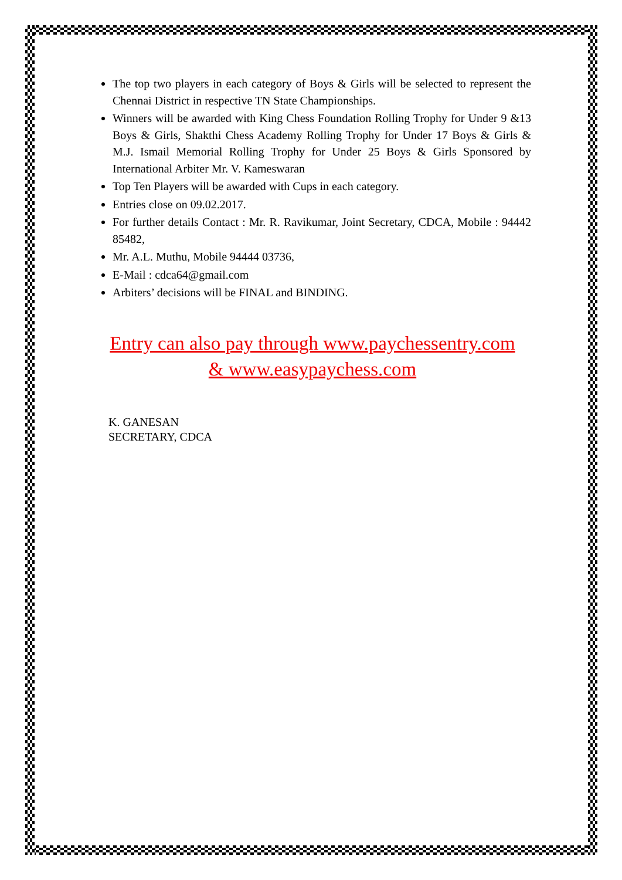The top two players in each category of Boys & Girls will be selected to represent the Chennai District in respective TN State Championships.
Winners will be awarded with King Chess Foundation Rolling Trophy for Under 9 &13 Boys & Girls, Shakthi Chess Academy Rolling Trophy for Under 17 Boys & Girls & M.J. Ismail Memorial Rolling Trophy for Under 25 Boys & Girls Sponsored by International Arbiter Mr. V. Kameswaran
Top Ten Players will be awarded with Cups in each category.
Entries close on 09.02.2017.
For further details Contact : Mr. R. Ravikumar, Joint Secretary, CDCA, Mobile : 94442 85482,
Mr. A.L. Muthu, Mobile 94444 03736,
E-Mail : cdca64@gmail.com
Arbiters’ decisions will be FINAL and BINDING.
Entry can also pay through www.paychessentry.com
& www.easypaychess.com
K. GANESAN
SECRETARY, CDCA